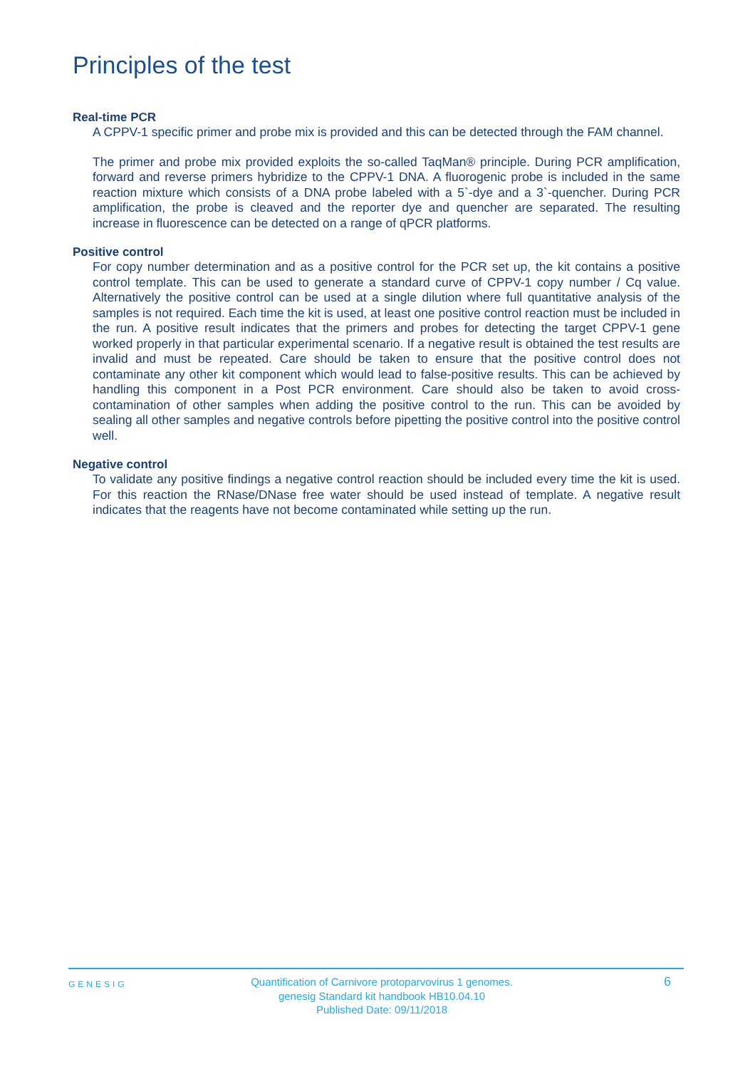Principles of the test
Real-time PCR
A CPPV-1 specific primer and probe mix is provided and this can be detected through the FAM channel.
The primer and probe mix provided exploits the so-called TaqMan® principle. During PCR amplification, forward and reverse primers hybridize to the CPPV-1 DNA. A fluorogenic probe is included in the same reaction mixture which consists of a DNA probe labeled with a 5`-dye and a 3`-quencher. During PCR amplification, the probe is cleaved and the reporter dye and quencher are separated. The resulting increase in fluorescence can be detected on a range of qPCR platforms.
Positive control
For copy number determination and as a positive control for the PCR set up, the kit contains a positive control template. This can be used to generate a standard curve of CPPV-1 copy number / Cq value. Alternatively the positive control can be used at a single dilution where full quantitative analysis of the samples is not required. Each time the kit is used, at least one positive control reaction must be included in the run. A positive result indicates that the primers and probes for detecting the target CPPV-1 gene worked properly in that particular experimental scenario. If a negative result is obtained the test results are invalid and must be repeated. Care should be taken to ensure that the positive control does not contaminate any other kit component which would lead to false-positive results. This can be achieved by handling this component in a Post PCR environment. Care should also be taken to avoid cross-contamination of other samples when adding the positive control to the run. This can be avoided by sealing all other samples and negative controls before pipetting the positive control into the positive control well.
Negative control
To validate any positive findings a negative control reaction should be included every time the kit is used. For this reaction the RNase/DNase free water should be used instead of template. A negative result indicates that the reagents have not become contaminated while setting up the run.
GENESIG
Quantification of Carnivore protoparvovirus 1 genomes.
genesig Standard kit handbook HB10.04.10
Published Date: 09/11/2018
6